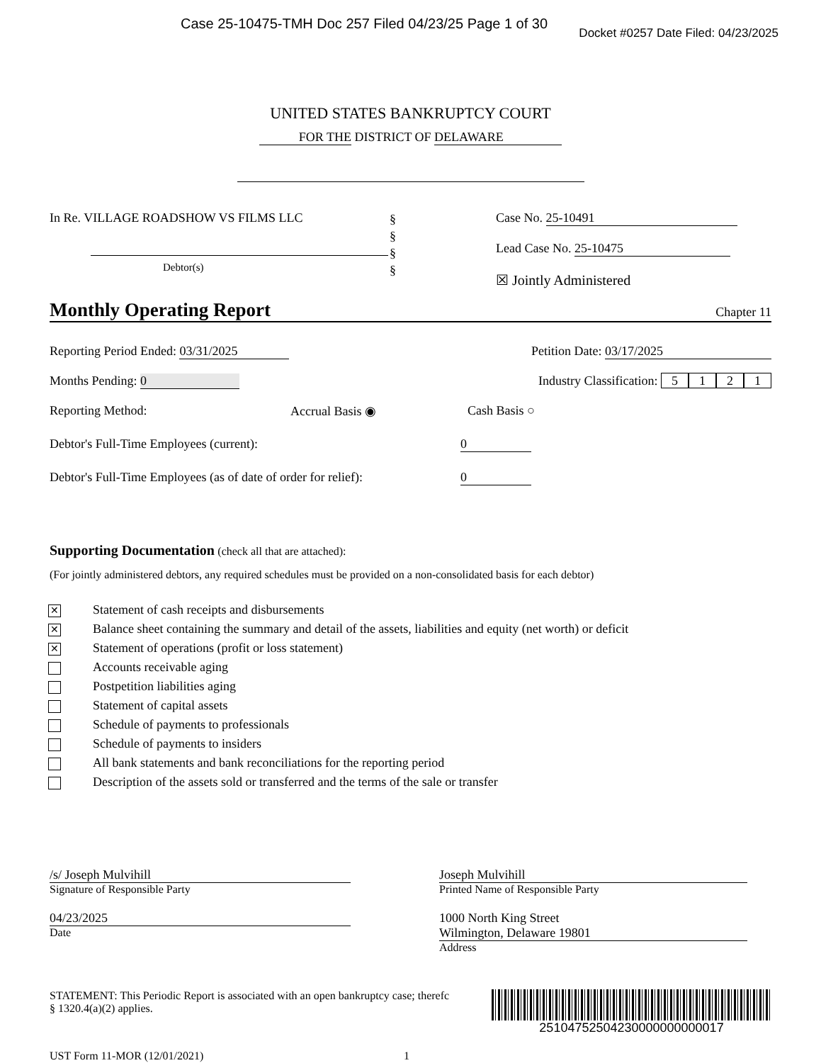Case 25-10475-TMH Doc 257 Filed 04/23/25 Page 1 of 30
Docket #0257 Date Filed: 04/23/2025
UNITED STATES BANKRUPTCY COURT
FOR THE DISTRICT OF DELAWARE
In Re. VILLAGE ROADSHOW VS FILMS LLC
Debtor(s)
§
§
§
§
Case No. 25-10491
Lead Case No. 25-10475
☒ Jointly Administered
Monthly Operating Report Chapter 11
Reporting Period Ended: 03/31/2025 Petition Date: 03/17/2025
Months Pending: 0 Industry Classification: 5121
Reporting Method: Accrual Basis ◉ Cash Basis ○
Debtor's Full-Time Employees (current): 0
Debtor's Full-Time Employees (as of date of order for relief): 0
Supporting Documentation (check all that are attached):
(For jointly administered debtors, any required schedules must be provided on a non-consolidated basis for each debtor)
✕ Statement of cash receipts and disbursements
✕ Balance sheet containing the summary and detail of the assets, liabilities and equity (net worth) or deficit
✕ Statement of operations (profit or loss statement)
Accounts receivable aging
Postpetition liabilities aging
Statement of capital assets
Schedule of payments to professionals
Schedule of payments to insiders
All bank statements and bank reconciliations for the reporting period
Description of the assets sold or transferred and the terms of the sale or transfer
/s/ Joseph Mulvihill
Signature of Responsible Party
04/23/2025
Date
Joseph Mulvihill
Printed Name of Responsible Party
1000 North King Street
Wilmington, Delaware 19801
Address
STATEMENT: This Periodic Report is associated with an open bankruptcy case; therefc
§ 1320.4(a)(2) applies.
25104752504230000000000017
UST Form 11-MOR (12/01/2021) 1